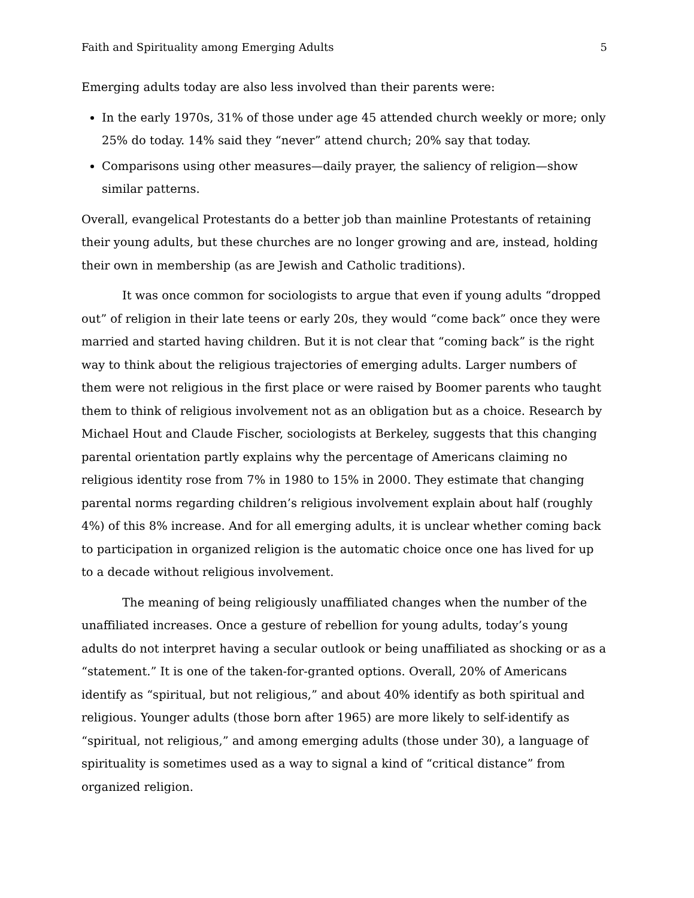Faith and Spirituality among Emerging Adults 5
Emerging adults today are also less involved than their parents were:
In the early 1970s, 31% of those under age 45 attended church weekly or more; only 25% do today. 14% said they “never” attend church; 20% say that today.
Comparisons using other measures—daily prayer, the saliency of religion—show similar patterns.
Overall, evangelical Protestants do a better job than mainline Protestants of retaining their young adults, but these churches are no longer growing and are, instead, holding their own in membership (as are Jewish and Catholic traditions).
It was once common for sociologists to argue that even if young adults “dropped out” of religion in their late teens or early 20s, they would “come back” once they were married and started having children. But it is not clear that “coming back” is the right way to think about the religious trajectories of emerging adults. Larger numbers of them were not religious in the first place or were raised by Boomer parents who taught them to think of religious involvement not as an obligation but as a choice. Research by Michael Hout and Claude Fischer, sociologists at Berkeley, suggests that this changing parental orientation partly explains why the percentage of Americans claiming no religious identity rose from 7% in 1980 to 15% in 2000. They estimate that changing parental norms regarding children’s religious involvement explain about half (roughly 4%) of this 8% increase. And for all emerging adults, it is unclear whether coming back to participation in organized religion is the automatic choice once one has lived for up to a decade without religious involvement.
The meaning of being religiously unaffiliated changes when the number of the unaffiliated increases. Once a gesture of rebellion for young adults, today’s young adults do not interpret having a secular outlook or being unaffiliated as shocking or as a “statement.” It is one of the taken-for-granted options. Overall, 20% of Americans identify as “spiritual, but not religious,” and about 40% identify as both spiritual and religious. Younger adults (those born after 1965) are more likely to self-identify as “spiritual, not religious,” and among emerging adults (those under 30), a language of spirituality is sometimes used as a way to signal a kind of “critical distance” from organized religion.